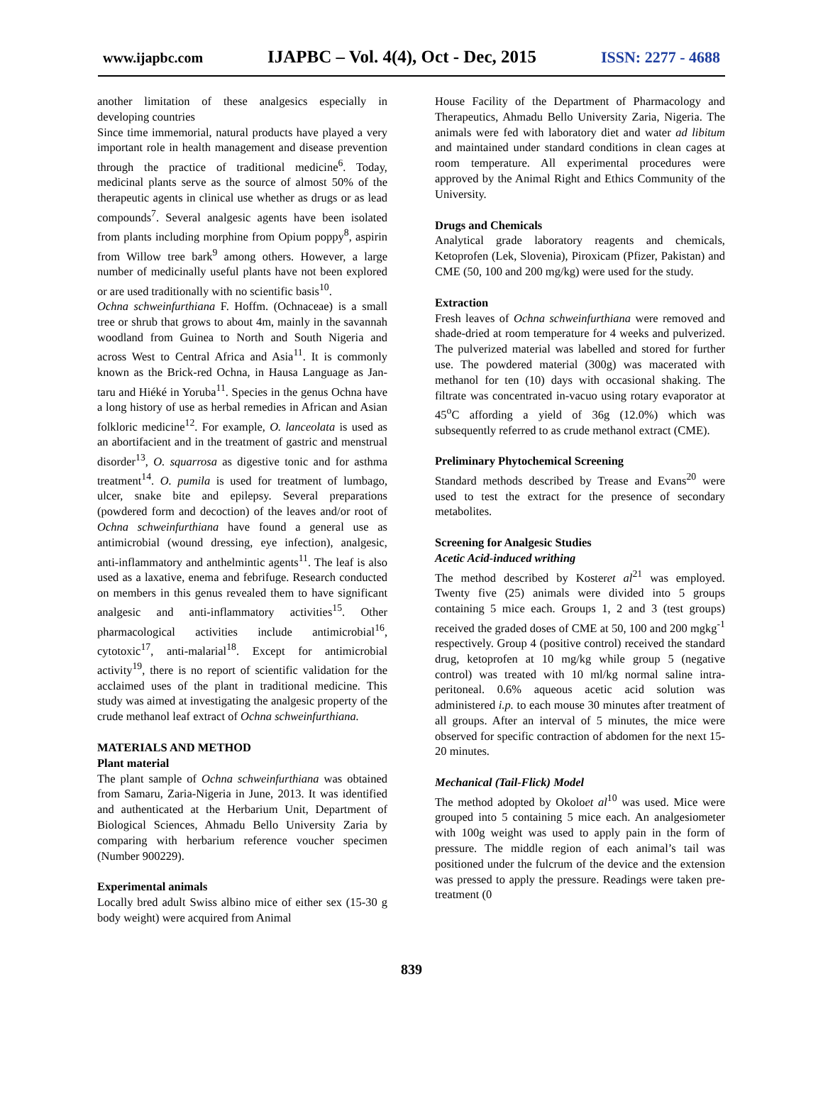www.ijapbc.com IJAPBC – Vol. 4(4), Oct - Dec, 2015 ISSN: 2277 - 4688
another limitation of these analgesics especially in developing countries
Since time immemorial, natural products have played a very important role in health management and disease prevention through the practice of traditional medicine<sup>6</sup>. Today, medicinal plants serve as the source of almost 50% of the therapeutic agents in clinical use whether as drugs or as lead compounds<sup>7</sup>. Several analgesic agents have been isolated from plants including morphine from Opium poppy<sup>8</sup>, aspirin from Willow tree bark<sup>9</sup> among others. However, a large number of medicinally useful plants have not been explored or are used traditionally with no scientific basis<sup>10</sup>.
Ochna schweinfurthiana F. Hoffm. (Ochnaceae) is a small tree or shrub that grows to about 4m, mainly in the savannah woodland from Guinea to North and South Nigeria and across West to Central Africa and Asia<sup>11</sup>. It is commonly known as the Brick-red Ochna, in Hausa Language as Jan-taru and Hiéké in Yoruba<sup>11</sup>. Species in the genus Ochna have a long history of use as herbal remedies in African and Asian folkloric medicine<sup>12</sup>. For example, O. lanceolata is used as an abortifacient and in the treatment of gastric and menstrual disorder<sup>13</sup>, O. squarrosa as digestive tonic and for asthma treatment<sup>14</sup>. O. pumila is used for treatment of lumbago, ulcer, snake bite and epilepsy. Several preparations (powdered form and decoction) of the leaves and/or root of Ochna schweinfurthiana have found a general use as antimicrobial (wound dressing, eye infection), analgesic, anti-inflammatory and anthelmintic agents<sup>11</sup>. The leaf is also used as a laxative, enema and febrifuge. Research conducted on members in this genus revealed them to have significant analgesic and anti-inflammatory activities<sup>15</sup>. Other pharmacological activities include antimicrobial<sup>16</sup>, cytotoxic<sup>17</sup>, anti-malarial<sup>18</sup>. Except for antimicrobial activity<sup>19</sup>, there is no report of scientific validation for the acclaimed uses of the plant in traditional medicine. This study was aimed at investigating the analgesic property of the crude methanol leaf extract of Ochna schweinfurthiana.
MATERIALS AND METHOD
Plant material
The plant sample of Ochna schweinfurthiana was obtained from Samaru, Zaria-Nigeria in June, 2013. It was identified and authenticated at the Herbarium Unit, Department of Biological Sciences, Ahmadu Bello University Zaria by comparing with herbarium reference voucher specimen (Number 900229).
Experimental animals
Locally bred adult Swiss albino mice of either sex (15-30 g body weight) were acquired from Animal
House Facility of the Department of Pharmacology and Therapeutics, Ahmadu Bello University Zaria, Nigeria. The animals were fed with laboratory diet and water ad libitum and maintained under standard conditions in clean cages at room temperature. All experimental procedures were approved by the Animal Right and Ethics Community of the University.
Drugs and Chemicals
Analytical grade laboratory reagents and chemicals, Ketoprofen (Lek, Slovenia), Piroxicam (Pfizer, Pakistan) and CME (50, 100 and 200 mg/kg) were used for the study.
Extraction
Fresh leaves of Ochna schweinfurthiana were removed and shade-dried at room temperature for 4 weeks and pulverized. The pulverized material was labelled and stored for further use. The powdered material (300g) was macerated with methanol for ten (10) days with occasional shaking. The filtrate was concentrated in-vacuo using rotary evaporator at 45<sup>o</sup>C affording a yield of 36g (12.0%) which was subsequently referred to as crude methanol extract (CME).
Preliminary Phytochemical Screening
Standard methods described by Trease and Evans<sup>20</sup> were used to test the extract for the presence of secondary metabolites.
Screening for Analgesic Studies
Acetic Acid-induced writhing
The method described by Kosteret al<sup>21</sup> was employed. Twenty five (25) animals were divided into 5 groups containing 5 mice each. Groups 1, 2 and 3 (test groups) received the graded doses of CME at 50, 100 and 200 mgkg<sup>-1</sup> respectively. Group 4 (positive control) received the standard drug, ketoprofen at 10 mg/kg while group 5 (negative control) was treated with 10 ml/kg normal saline intra-peritoneal. 0.6% aqueous acetic acid solution was administered i.p. to each mouse 30 minutes after treatment of all groups. After an interval of 5 minutes, the mice were observed for specific contraction of abdomen for the next 15-20 minutes.
Mechanical (Tail-Flick) Model
The method adopted by Okoloet al<sup>10</sup> was used. Mice were grouped into 5 containing 5 mice each. An analgesiometer with 100g weight was used to apply pain in the form of pressure. The middle region of each animal’s tail was positioned under the fulcrum of the device and the extension was pressed to apply the pressure. Readings were taken pre-treatment (0
839